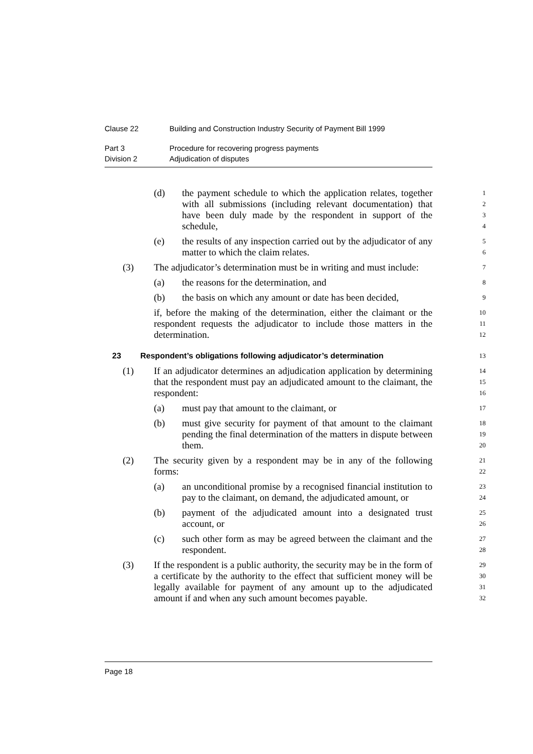Clause 22 Building and Construction Industry Security of Payment Bill 1999
Part 3 Procedure for recovering progress payments
Division 2 Adjudication of disputes
(d) the payment schedule to which the application relates, together with all submissions (including relevant documentation) that have been duly made by the respondent in support of the schedule,
1
2
3
4
(e) the results of any inspection carried out by the adjudicator of any matter to which the claim relates.
5
6
(3) The adjudicator’s determination must be in writing and must include:
7
(a) the reasons for the determination, and
8
(b) the basis on which any amount or date has been decided,
9
if, before the making of the determination, either the claimant or the respondent requests the adjudicator to include those matters in the determination.
10
11
12
23 Respondent’s obligations following adjudicator’s determination
13
(1) If an adjudicator determines an adjudication application by determining that the respondent must pay an adjudicated amount to the claimant, the respondent:
14
15
16
(a) must pay that amount to the claimant, or
17
(b) must give security for payment of that amount to the claimant pending the final determination of the matters in dispute between them.
18
19
20
(2) The security given by a respondent may be in any of the following forms:
21
22
(a) an unconditional promise by a recognised financial institution to pay to the claimant, on demand, the adjudicated amount, or
23
24
(b) payment of the adjudicated amount into a designated trust account, or
25
26
(c) such other form as may be agreed between the claimant and the respondent.
27
28
(3) If the respondent is a public authority, the security may be in the form of a certificate by the authority to the effect that sufficient money will be legally available for payment of any amount up to the adjudicated amount if and when any such amount becomes payable.
29
30
31
32
Page 18